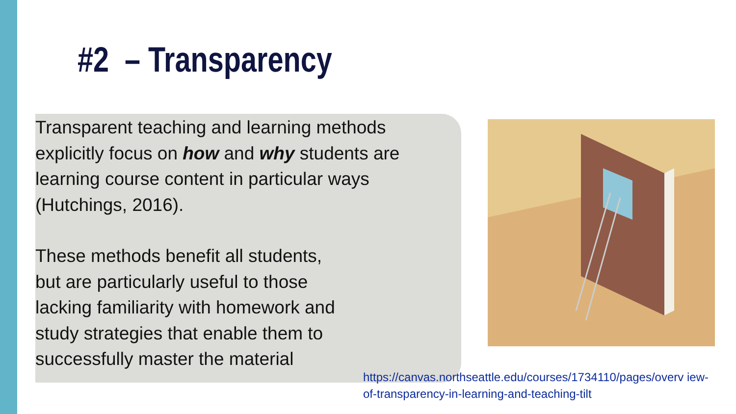#2 – Transparency
Transparent teaching and learning methods explicitly focus on how and why students are learning course content in particular ways (Hutchings, 2016).
These methods benefit all students,
but are particularly useful to those
lacking familiarity with homework and
study strategies that enable them to
successfully master the material
https://canvas.northseattle.edu/courses/1734110/pages/overv iew-of-transparency-in-learning-and-teaching-tilt